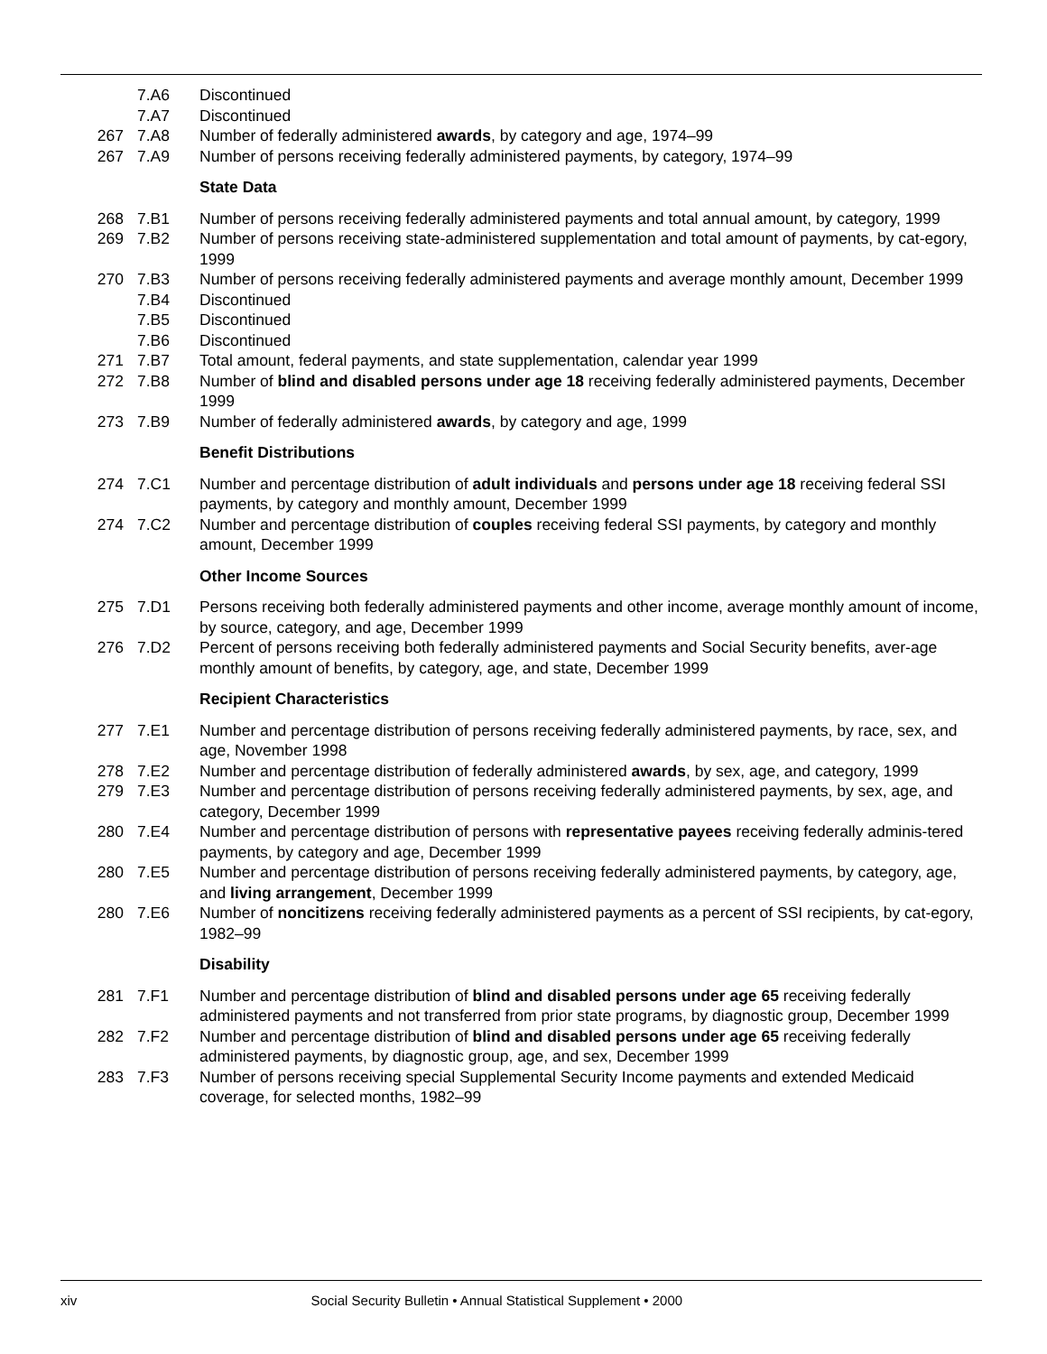| | 7.A6 | Discontinued |
| | 7.A7 | Discontinued |
| 267 | 7.A8 | Number of federally administered awards , by category and age, 1974–99 |
| 267 | 7.A9 | Number of persons receiving federally administered payments, by category, 1974–99 |
| | | State Data |
| 268 | 7.B1 | Number of persons receiving federally administered payments and total annual amount, by category, 1999 |
| 269 | 7.B2 | Number of persons receiving state-administered supplementation and total amount of payments, by cat-egory, 1999 |
| 270 | 7.B3 | Number of persons receiving federally administered payments and average monthly amount, December 1999 |
| | 7.B4 | Discontinued |
| | 7.B5 | Discontinued |
| | 7.B6 | Discontinued |
| 271 | 7.B7 | Total amount, federal payments, and state supplementation, calendar year 1999 |
| 272 | 7.B8 | Number of blind and disabled persons under age 18 receiving federally administered payments, December 1999 |
| 273 | 7.B9 | Number of federally administered awards , by category and age, 1999 |
| | | Benefit Distributions |
| 274 | 7.C1 | Number and percentage distribution of adult individuals and persons under age 18 receiving federal SSI payments, by category and monthly amount, December 1999 |
| 274 | 7.C2 | Number and percentage distribution of couples receiving federal SSI payments, by category and monthly amount, December 1999 |
| | | Other Income Sources |
| 275 | 7.D1 | Persons receiving both federally administered payments and other income, average monthly amount of income, by source, category, and age, December 1999 |
| 276 | 7.D2 | Percent of persons receiving both federally administered payments and Social Security benefits, aver-age monthly amount of benefits, by category, age, and state, December 1999 |
| | | Recipient Characteristics |
| 277 | 7.E1 | Number and percentage distribution of persons receiving federally administered payments, by race, sex, and age, November 1998 |
| 278 | 7.E2 | Number and percentage distribution of federally administered awards , by sex, age, and category, 1999 |
| 279 | 7.E3 | Number and percentage distribution of persons receiving federally administered payments, by sex, age, and category, December 1999 |
| 280 | 7.E4 | Number and percentage distribution of persons with representative payees receiving federally adminis-tered payments, by category and age, December 1999 |
| 280 | 7.E5 | Number and percentage distribution of persons receiving federally administered payments, by category, age, and living arrangement , December 1999 |
| 280 | 7.E6 | Number of noncitizens receiving federally administered payments as a percent of SSI recipients, by cat-egory, 1982–99 |
| | | Disability |
| 281 | 7.F1 | Number and percentage distribution of blind and disabled persons under age 65 receiving federally administered payments and not transferred from prior state programs, by diagnostic group, December 1999 |
| 282 | 7.F2 | Number and percentage distribution of blind and disabled persons under age 65 receiving federally administered payments, by diagnostic group, age, and sex, December 1999 |
| 283 | 7.F3 | Number of persons receiving special Supplemental Security Income payments and extended Medicaid coverage, for selected months, 1982–99 |
xiv Social Security Bulletin • Annual Statistical Supplement • 2000